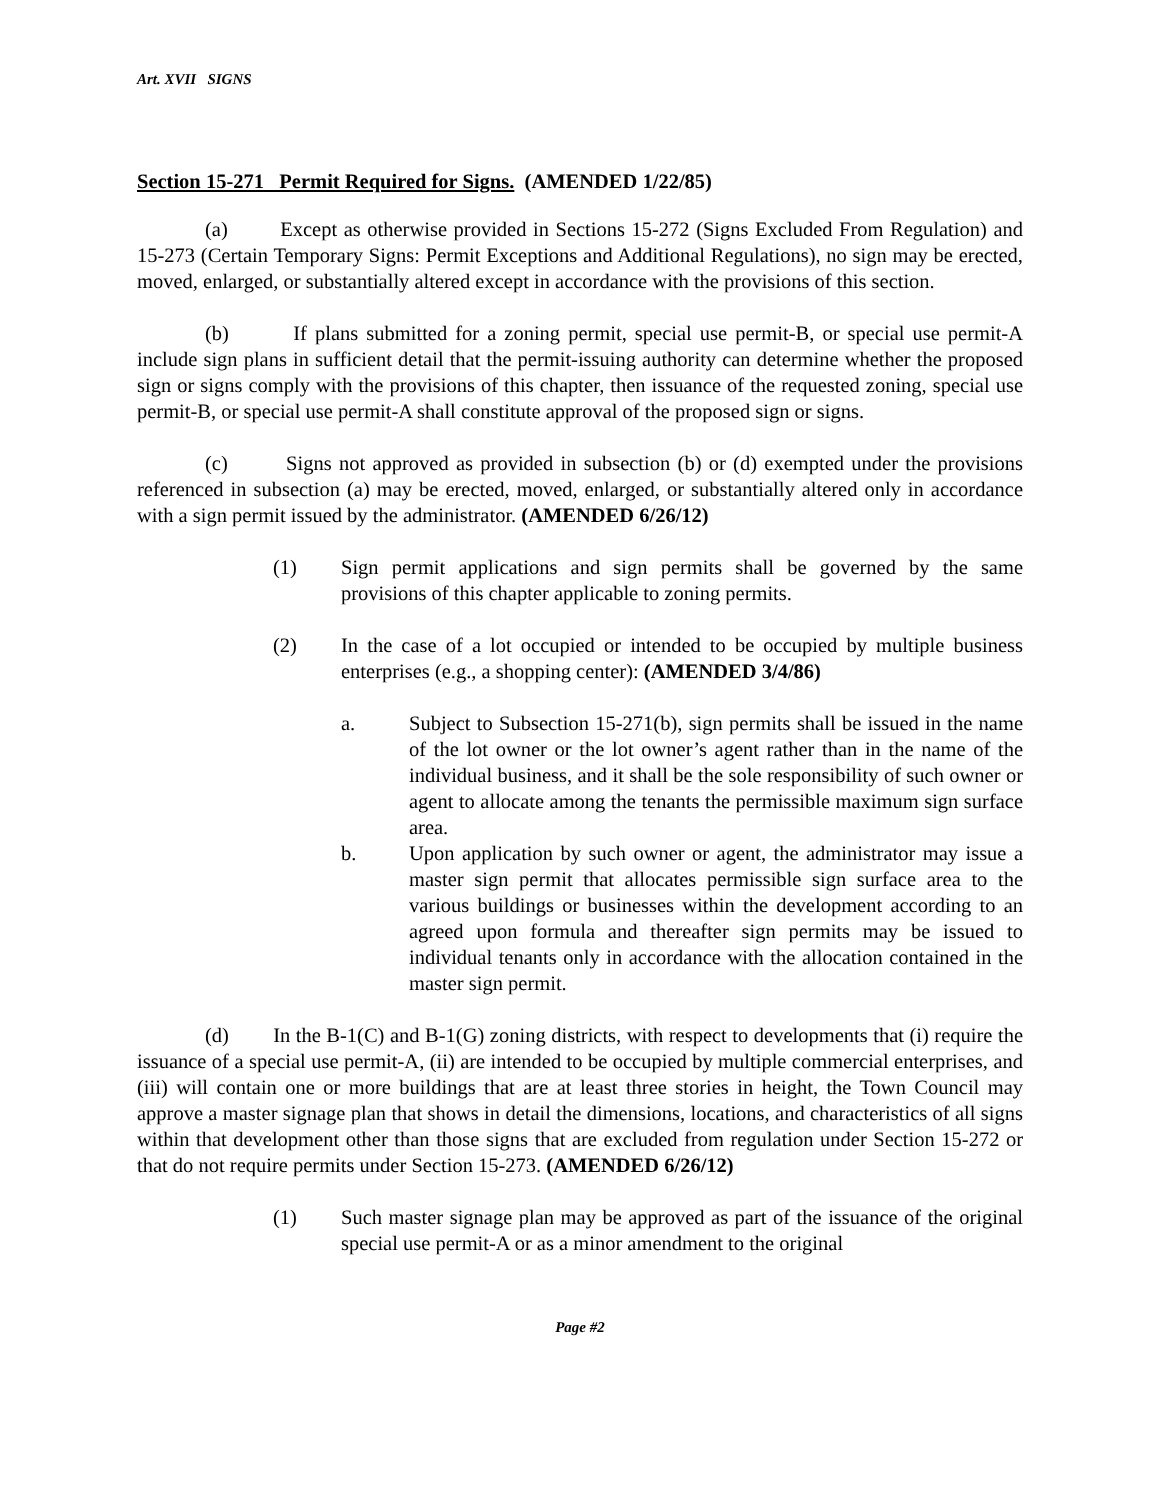Art. XVII SIGNS
Section 15-271 Permit Required for Signs. (AMENDED 1/22/85)
(a) Except as otherwise provided in Sections 15-272 (Signs Excluded From Regulation) and 15-273 (Certain Temporary Signs: Permit Exceptions and Additional Regulations), no sign may be erected, moved, enlarged, or substantially altered except in accordance with the provisions of this section.
(b) If plans submitted for a zoning permit, special use permit-B, or special use permit-A include sign plans in sufficient detail that the permit-issuing authority can determine whether the proposed sign or signs comply with the provisions of this chapter, then issuance of the requested zoning, special use permit-B, or special use permit-A shall constitute approval of the proposed sign or signs.
(c) Signs not approved as provided in subsection (b) or (d) exempted under the provisions referenced in subsection (a) may be erected, moved, enlarged, or substantially altered only in accordance with a sign permit issued by the administrator. (AMENDED 6/26/12)
(1) Sign permit applications and sign permits shall be governed by the same provisions of this chapter applicable to zoning permits.
(2) In the case of a lot occupied or intended to be occupied by multiple business enterprises (e.g., a shopping center): (AMENDED 3/4/86)
a. Subject to Subsection 15-271(b), sign permits shall be issued in the name of the lot owner or the lot owner’s agent rather than in the name of the individual business, and it shall be the sole responsibility of such owner or agent to allocate among the tenants the permissible maximum sign surface area.
b. Upon application by such owner or agent, the administrator may issue a master sign permit that allocates permissible sign surface area to the various buildings or businesses within the development according to an agreed upon formula and thereafter sign permits may be issued to individual tenants only in accordance with the allocation contained in the master sign permit.
(d) In the B-1(C) and B-1(G) zoning districts, with respect to developments that (i) require the issuance of a special use permit-A, (ii) are intended to be occupied by multiple commercial enterprises, and (iii) will contain one or more buildings that are at least three stories in height, the Town Council may approve a master signage plan that shows in detail the dimensions, locations, and characteristics of all signs within that development other than those signs that are excluded from regulation under Section 15-272 or that do not require permits under Section 15-273. (AMENDED 6/26/12)
(1) Such master signage plan may be approved as part of the issuance of the original special use permit-A or as a minor amendment to the original
Page #2